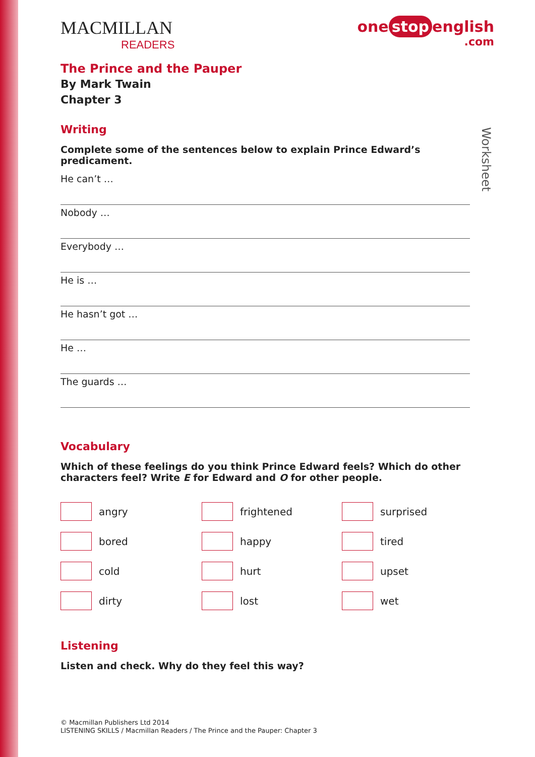Worksheet
MACMILLAN
READERS
one stop english.com
The Prince and the Pauper
By Mark Twain
Chapter 3
Writing
Complete some of the sentences below to explain Prince Edward’s predicament.
He can’t …
Nobody …
Everybody …
He is …
He hasn’t got …
He …
The guards …
Vocabulary
Which of these feelings do you think Prince Edward feels? Which do other characters feel? Write E for Edward and O for other people.
angry
frightened
surprised
bored
happy
tired
cold
hurt
upset
dirty
lost
wet
Listening
Listen and check. Why do they feel this way?
© Macmillan Publishers Ltd 2014
LISTENING SKILLS / Macmillan Readers / The Prince and the Pauper: Chapter 3